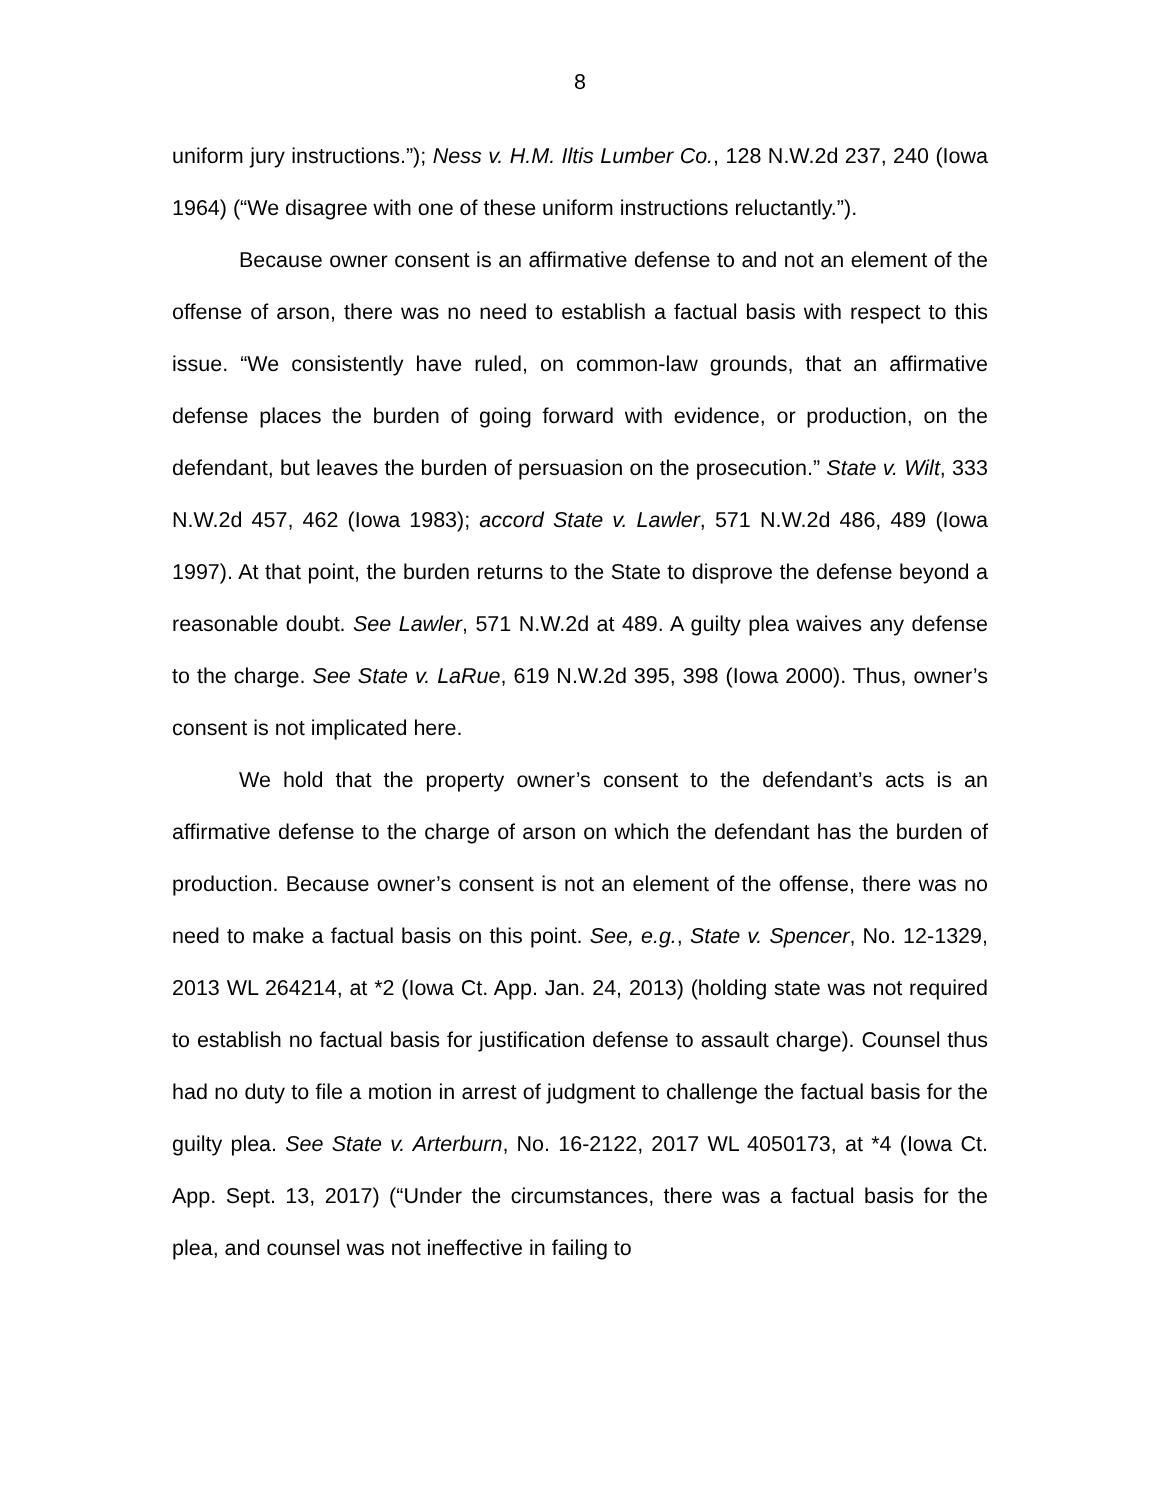8
uniform jury instructions.”); Ness v. H.M. Iltis Lumber Co., 128 N.W.2d 237, 240 (Iowa 1964) (“We disagree with one of these uniform instructions reluctantly.”).
Because owner consent is an affirmative defense to and not an element of the offense of arson, there was no need to establish a factual basis with respect to this issue. “We consistently have ruled, on common-law grounds, that an affirmative defense places the burden of going forward with evidence, or production, on the defendant, but leaves the burden of persuasion on the prosecution.” State v. Wilt, 333 N.W.2d 457, 462 (Iowa 1983); accord State v. Lawler, 571 N.W.2d 486, 489 (Iowa 1997). At that point, the burden returns to the State to disprove the defense beyond a reasonable doubt. See Lawler, 571 N.W.2d at 489. A guilty plea waives any defense to the charge. See State v. LaRue, 619 N.W.2d 395, 398 (Iowa 2000). Thus, owner’s consent is not implicated here.
We hold that the property owner’s consent to the defendant’s acts is an affirmative defense to the charge of arson on which the defendant has the burden of production. Because owner’s consent is not an element of the offense, there was no need to make a factual basis on this point. See, e.g., State v. Spencer, No. 12-1329, 2013 WL 264214, at *2 (Iowa Ct. App. Jan. 24, 2013) (holding state was not required to establish no factual basis for justification defense to assault charge). Counsel thus had no duty to file a motion in arrest of judgment to challenge the factual basis for the guilty plea. See State v. Arterburn, No. 16-2122, 2017 WL 4050173, at *4 (Iowa Ct. App. Sept. 13, 2017) (“Under the circumstances, there was a factual basis for the plea, and counsel was not ineffective in failing to